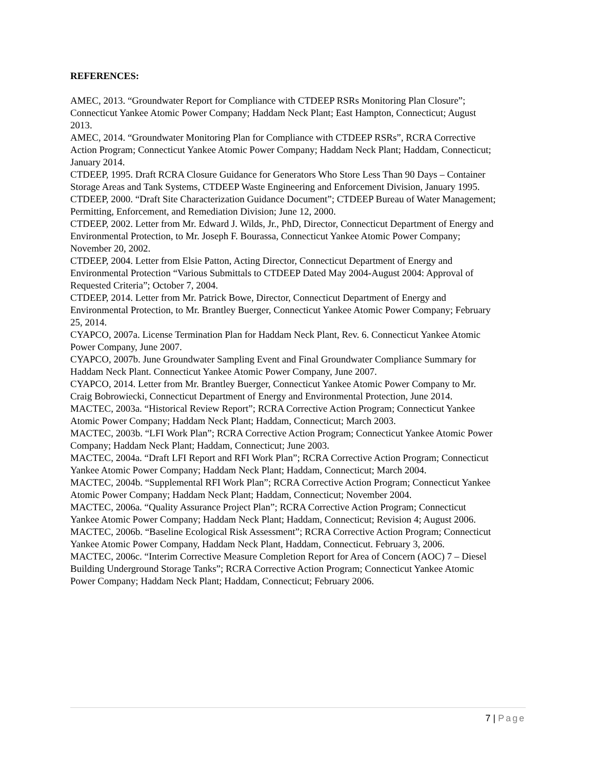REFERENCES:
AMEC, 2013. “Groundwater Report for Compliance with CTDEEP RSRs Monitoring Plan Closure”; Connecticut Yankee Atomic Power Company; Haddam Neck Plant; East Hampton, Connecticut; August 2013.
AMEC, 2014. “Groundwater Monitoring Plan for Compliance with CTDEEP RSRs”, RCRA Corrective Action Program; Connecticut Yankee Atomic Power Company; Haddam Neck Plant; Haddam, Connecticut; January 2014.
CTDEEP, 1995. Draft RCRA Closure Guidance for Generators Who Store Less Than 90 Days – Container Storage Areas and Tank Systems, CTDEEP Waste Engineering and Enforcement Division, January 1995.
CTDEEP, 2000. “Draft Site Characterization Guidance Document”; CTDEEP Bureau of Water Management; Permitting, Enforcement, and Remediation Division; June 12, 2000.
CTDEEP, 2002. Letter from Mr. Edward J. Wilds, Jr., PhD, Director, Connecticut Department of Energy and Environmental Protection, to Mr. Joseph F. Bourassa, Connecticut Yankee Atomic Power Company; November 20, 2002.
CTDEEP, 2004. Letter from Elsie Patton, Acting Director, Connecticut Department of Energy and Environmental Protection “Various Submittals to CTDEEP Dated May 2004-August 2004: Approval of Requested Criteria”; October 7, 2004.
CTDEEP, 2014. Letter from Mr. Patrick Bowe, Director, Connecticut Department of Energy and Environmental Protection, to Mr. Brantley Buerger, Connecticut Yankee Atomic Power Company; February 25, 2014.
CYAPCO, 2007a. License Termination Plan for Haddam Neck Plant, Rev. 6. Connecticut Yankee Atomic Power Company, June 2007.
CYAPCO, 2007b. June Groundwater Sampling Event and Final Groundwater Compliance Summary for Haddam Neck Plant. Connecticut Yankee Atomic Power Company, June 2007.
CYAPCO, 2014. Letter from Mr. Brantley Buerger, Connecticut Yankee Atomic Power Company to Mr. Craig Bobrowiecki, Connecticut Department of Energy and Environmental Protection, June 2014.
MACTEC, 2003a. “Historical Review Report”; RCRA Corrective Action Program; Connecticut Yankee Atomic Power Company; Haddam Neck Plant; Haddam, Connecticut; March 2003.
MACTEC, 2003b. “LFI Work Plan”; RCRA Corrective Action Program; Connecticut Yankee Atomic Power Company; Haddam Neck Plant; Haddam, Connecticut; June 2003.
MACTEC, 2004a. “Draft LFI Report and RFI Work Plan”; RCRA Corrective Action Program; Connecticut Yankee Atomic Power Company; Haddam Neck Plant; Haddam, Connecticut; March 2004.
MACTEC, 2004b. “Supplemental RFI Work Plan”; RCRA Corrective Action Program; Connecticut Yankee Atomic Power Company; Haddam Neck Plant; Haddam, Connecticut; November 2004.
MACTEC, 2006a. “Quality Assurance Project Plan”; RCRA Corrective Action Program; Connecticut Yankee Atomic Power Company; Haddam Neck Plant; Haddam, Connecticut; Revision 4; August 2006.
MACTEC, 2006b. “Baseline Ecological Risk Assessment”; RCRA Corrective Action Program; Connecticut Yankee Atomic Power Company, Haddam Neck Plant, Haddam, Connecticut. February 3, 2006.
MACTEC, 2006c. “Interim Corrective Measure Completion Report for Area of Concern (AOC) 7 – Diesel Building Underground Storage Tanks”; RCRA Corrective Action Program; Connecticut Yankee Atomic Power Company; Haddam Neck Plant; Haddam, Connecticut; February 2006.
7 | Page